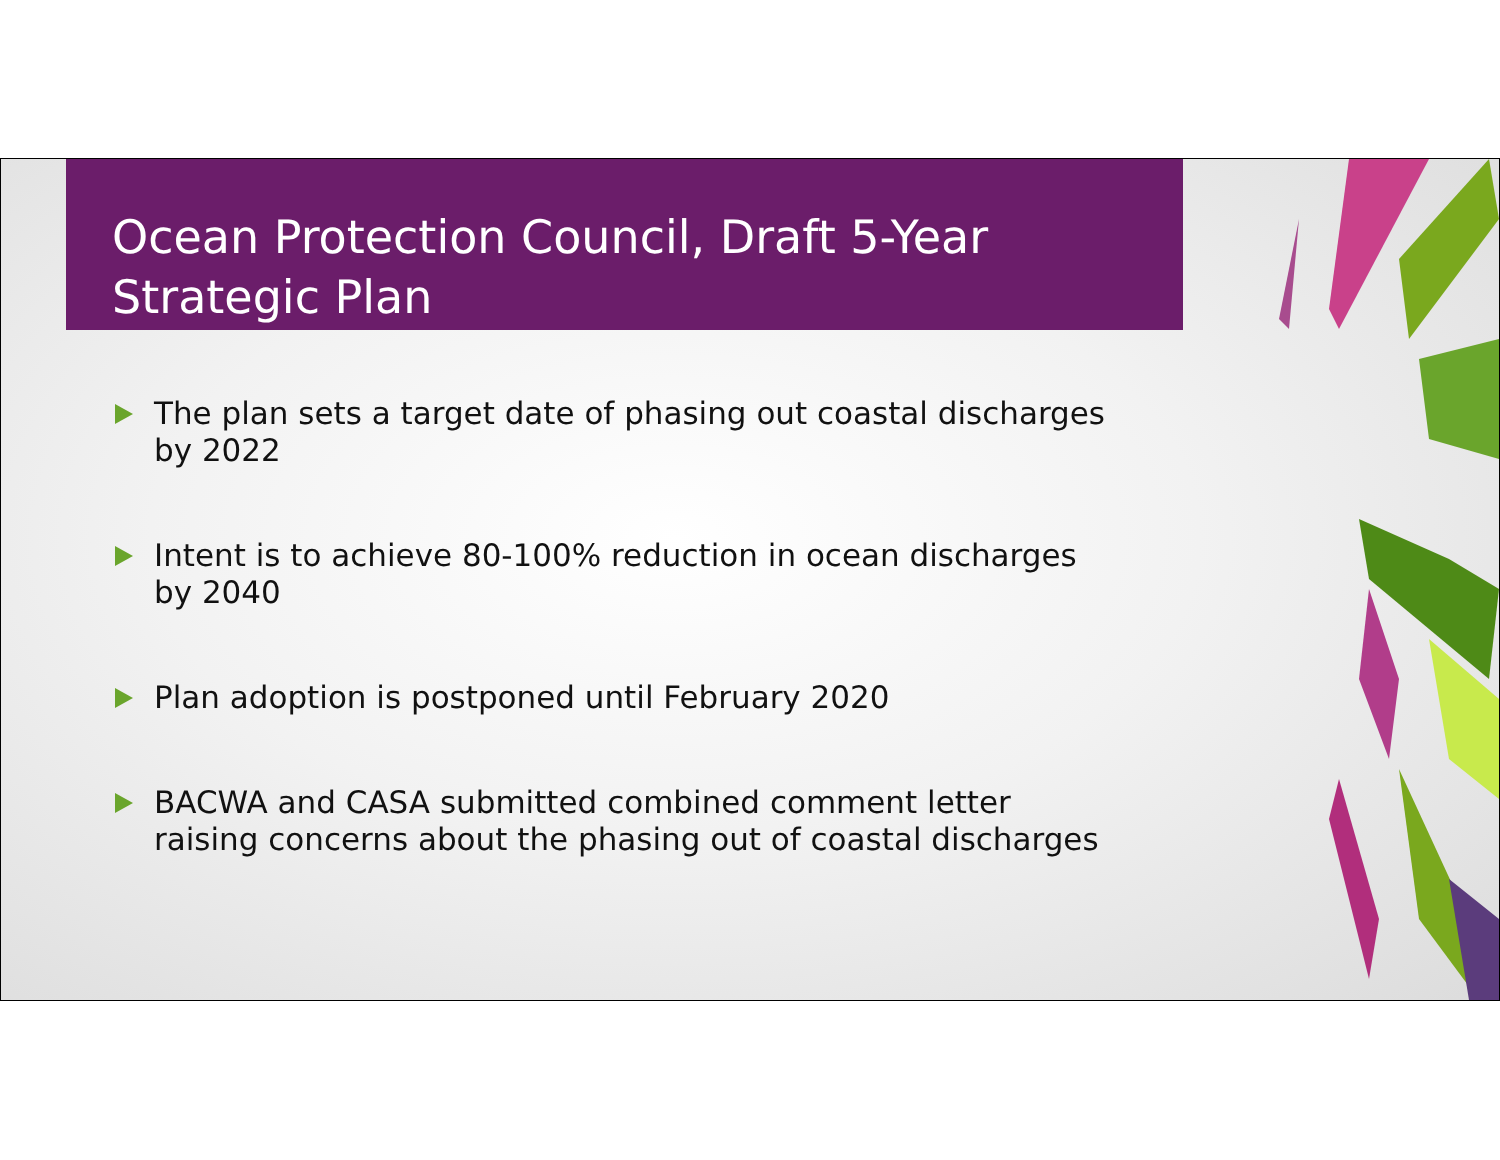Ocean Protection Council, Draft 5-Year Strategic Plan
The plan sets a target date of phasing out coastal discharges by 2022
Intent is to achieve 80-100% reduction in ocean discharges by 2040
Plan adoption is postponed until February 2020
BACWA and CASA submitted combined comment letter raising concerns about the phasing out of coastal discharges